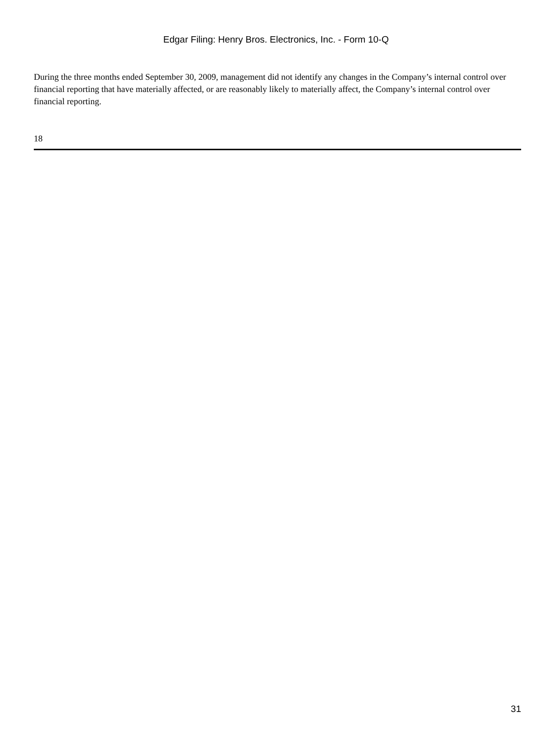Edgar Filing: Henry Bros. Electronics, Inc. - Form 10-Q
During the three months ended September 30, 2009, management did not identify any changes in the Company’s internal control over financial reporting that have materially affected, or are reasonably likely to materially affect, the Company’s internal control over financial reporting.
18
31